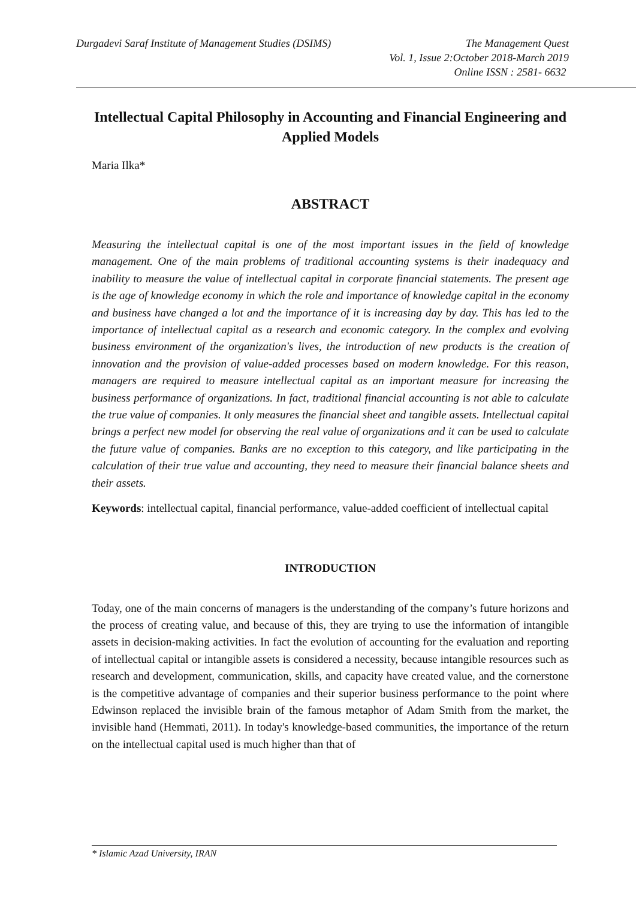Durgadevi Saraf Institute of Management Studies (DSIMS)
The Management Quest
Vol. 1, Issue 2:October 2018-March 2019
Online ISSN : 2581- 6632
Intellectual Capital Philosophy in Accounting and Financial Engineering and Applied Models
Maria Ilka*
ABSTRACT
Measuring the intellectual capital is one of the most important issues in the field of knowledge management. One of the main problems of traditional accounting systems is their inadequacy and inability to measure the value of intellectual capital in corporate financial statements. The present age is the age of knowledge economy in which the role and importance of knowledge capital in the economy and business have changed a lot and the importance of it is increasing day by day. This has led to the importance of intellectual capital as a research and economic category. In the complex and evolving business environment of the organization's lives, the introduction of new products is the creation of innovation and the provision of value-added processes based on modern knowledge. For this reason, managers are required to measure intellectual capital as an important measure for increasing the business performance of organizations. In fact, traditional financial accounting is not able to calculate the true value of companies. It only measures the financial sheet and tangible assets. Intellectual capital brings a perfect new model for observing the real value of organizations and it can be used to calculate the future value of companies. Banks are no exception to this category, and like participating in the calculation of their true value and accounting, they need to measure their financial balance sheets and their assets.
Keywords: intellectual capital, financial performance, value-added coefficient of intellectual capital
INTRODUCTION
Today, one of the main concerns of managers is the understanding of the company’s future horizons and the process of creating value, and because of this, they are trying to use the information of intangible assets in decision-making activities. In fact the evolution of accounting for the evaluation and reporting of intellectual capital or intangible assets is considered a necessity, because intangible resources such as research and development, communication, skills, and capacity have created value, and the cornerstone is the competitive advantage of companies and their superior business performance to the point where Edwinson replaced the invisible brain of the famous metaphor of Adam Smith from the market, the invisible hand (Hemmati, 2011). In today's knowledge-based communities, the importance of the return on the intellectual capital used is much higher than that of
* Islamic Azad University, IRAN